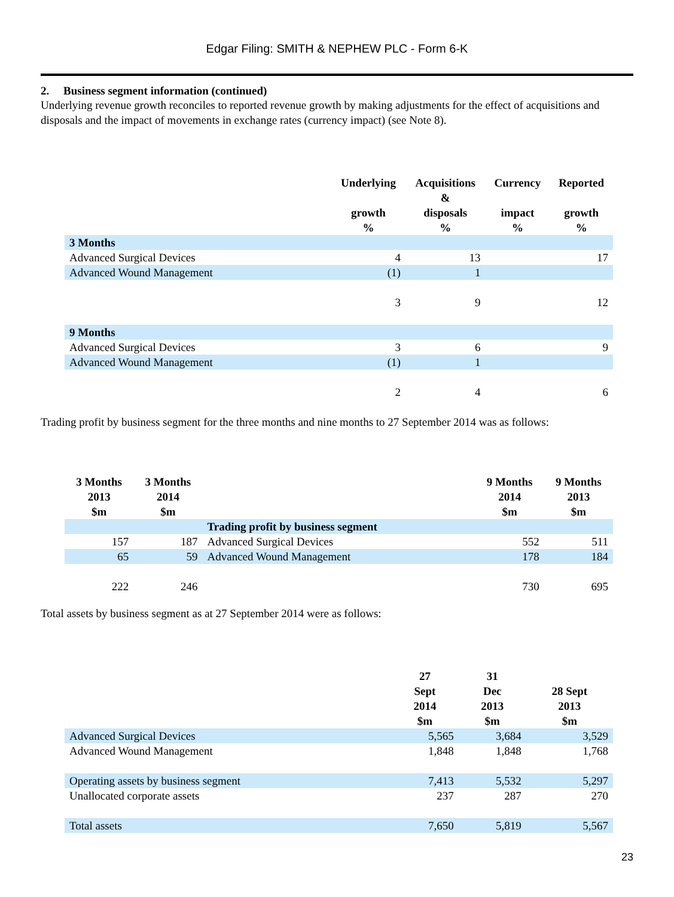Edgar Filing: SMITH & NEPHEW PLC - Form 6-K
2. Business segment information (continued)
Underlying revenue growth reconciles to reported revenue growth by making adjustments for the effect of acquisitions and disposals and the impact of movements in exchange rates (currency impact) (see Note 8).
| | Underlying growth % | Acquisitions & disposals % | Currency impact % | Reported growth % |
| --- | --- | --- | --- | --- |
| 3 Months | | | | |
| Advanced Surgical Devices | 4 | 13 | | 17 |
| Advanced Wound Management | (1) | 1 | | |
| | 3 | 9 | | 12 |
| 9 Months | | | | |
| Advanced Surgical Devices | 3 | 6 | | 9 |
| Advanced Wound Management | (1) | 1 | | |
| | 2 | 4 | | 6 |
Trading profit by business segment for the three months and nine months to 27 September 2014 was as follows:
| 3 Months 2013 $m | 3 Months 2014 $m | | 9 Months 2014 $m | 9 Months 2013 $m |
| --- | --- | --- | --- | --- |
| | | Trading profit by business segment | | |
| 157 | 187 | Advanced Surgical Devices | 552 | 511 |
| 65 | 59 | Advanced Wound Management | 178 | 184 |
| 222 | 246 | | 730 | 695 |
Total assets by business segment as at 27 September 2014 were as follows:
| | 27 Sept 2014 $m | 31 Dec 2013 $m | 28 Sept 2013 $m |
| --- | --- | --- | --- |
| Advanced Surgical Devices | 5,565 | 3,684 | 3,529 |
| Advanced Wound Management | 1,848 | 1,848 | 1,768 |
| Operating assets by business segment | 7,413 | 5,532 | 5,297 |
| Unallocated corporate assets | 237 | 287 | 270 |
| Total assets | 7,650 | 5,819 | 5,567 |
23